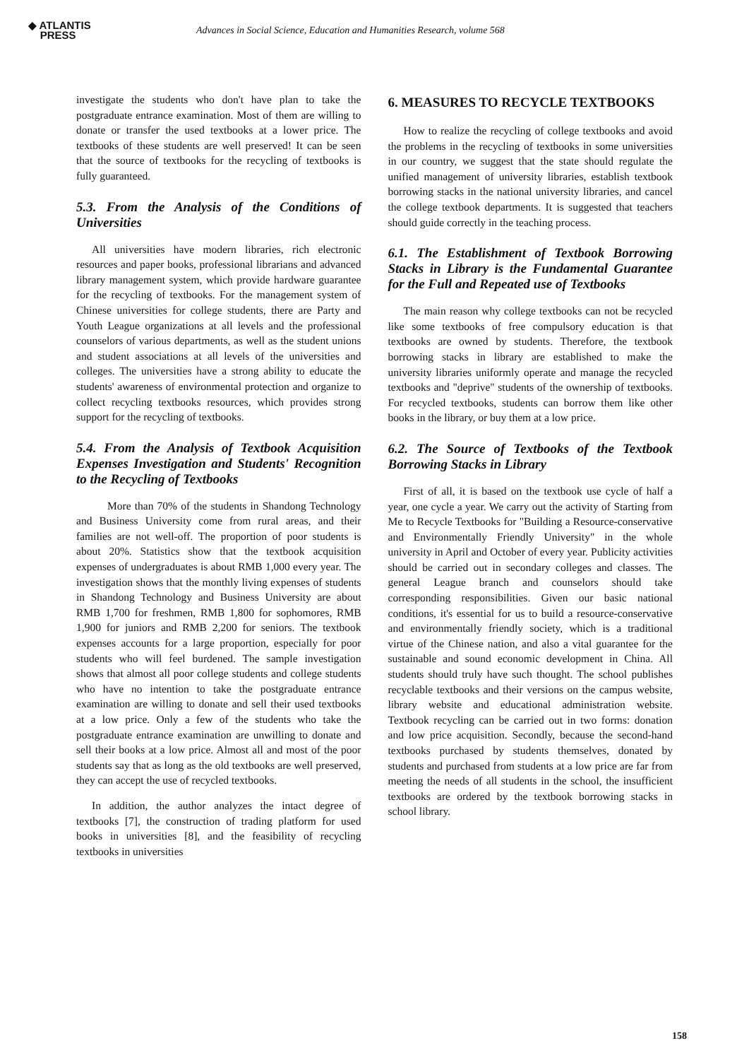◆ ATLANTIS
PRESS
Advances in Social Science, Education and Humanities Research, volume 568
investigate the students who don't have plan to take the postgraduate entrance examination. Most of them are willing to donate or transfer the used textbooks at a lower price. The textbooks of these students are well preserved! It can be seen that the source of textbooks for the recycling of textbooks is fully guaranteed.
5.3. From the Analysis of the Conditions of Universities
All universities have modern libraries, rich electronic resources and paper books, professional librarians and advanced library management system, which provide hardware guarantee for the recycling of textbooks. For the management system of Chinese universities for college students, there are Party and Youth League organizations at all levels and the professional counselors of various departments, as well as the student unions and student associations at all levels of the universities and colleges. The universities have a strong ability to educate the students' awareness of environmental protection and organize to collect recycling textbooks resources, which provides strong support for the recycling of textbooks.
5.4. From the Analysis of Textbook Acquisition Expenses Investigation and Students' Recognition to the Recycling of Textbooks
More than 70% of the students in Shandong Technology and Business University come from rural areas, and their families are not well-off. The proportion of poor students is about 20%. Statistics show that the textbook acquisition expenses of undergraduates is about RMB 1,000 every year. The investigation shows that the monthly living expenses of students in Shandong Technology and Business University are about RMB 1,700 for freshmen, RMB 1,800 for sophomores, RMB 1,900 for juniors and RMB 2,200 for seniors. The textbook expenses accounts for a large proportion, especially for poor students who will feel burdened. The sample investigation shows that almost all poor college students and college students who have no intention to take the postgraduate entrance examination are willing to donate and sell their used textbooks at a low price. Only a few of the students who take the postgraduate entrance examination are unwilling to donate and sell their books at a low price. Almost all and most of the poor students say that as long as the old textbooks are well preserved, they can accept the use of recycled textbooks.
In addition, the author analyzes the intact degree of textbooks [7], the construction of trading platform for used books in universities [8], and the feasibility of recycling textbooks in universities
6. MEASURES TO RECYCLE TEXTBOOKS
How to realize the recycling of college textbooks and avoid the problems in the recycling of textbooks in some universities in our country, we suggest that the state should regulate the unified management of university libraries, establish textbook borrowing stacks in the national university libraries, and cancel the college textbook departments. It is suggested that teachers should guide correctly in the teaching process.
6.1. The Establishment of Textbook Borrowing Stacks in Library is the Fundamental Guarantee for the Full and Repeated use of Textbooks
The main reason why college textbooks can not be recycled like some textbooks of free compulsory education is that textbooks are owned by students. Therefore, the textbook borrowing stacks in library are established to make the university libraries uniformly operate and manage the recycled textbooks and "deprive" students of the ownership of textbooks. For recycled textbooks, students can borrow them like other books in the library, or buy them at a low price.
6.2. The Source of Textbooks of the Textbook Borrowing Stacks in Library
First of all, it is based on the textbook use cycle of half a year, one cycle a year. We carry out the activity of Starting from Me to Recycle Textbooks for "Building a Resource-conservative and Environmentally Friendly University" in the whole university in April and October of every year. Publicity activities should be carried out in secondary colleges and classes. The general League branch and counselors should take corresponding responsibilities. Given our basic national conditions, it's essential for us to build a resource-conservative and environmentally friendly society, which is a traditional virtue of the Chinese nation, and also a vital guarantee for the sustainable and sound economic development in China. All students should truly have such thought. The school publishes recyclable textbooks and their versions on the campus website, library website and educational administration website. Textbook recycling can be carried out in two forms: donation and low price acquisition. Secondly, because the second-hand textbooks purchased by students themselves, donated by students and purchased from students at a low price are far from meeting the needs of all students in the school, the insufficient textbooks are ordered by the textbook borrowing stacks in school library.
158